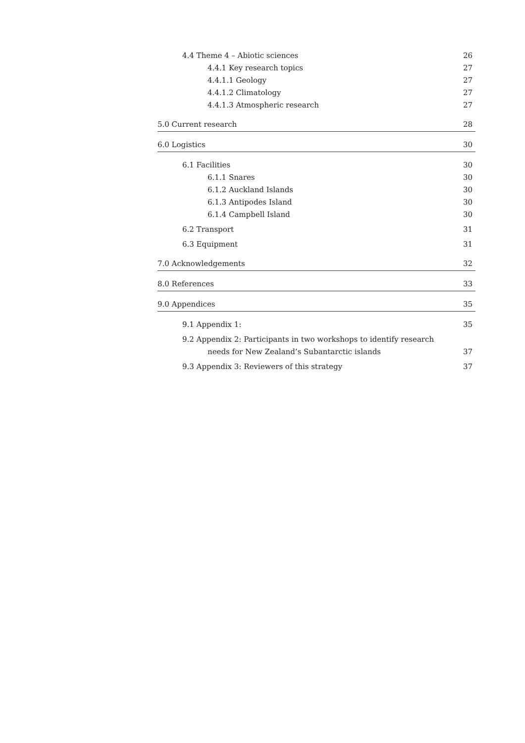4.4 Theme 4 – Abiotic sciences 26
4.4.1 Key research topics 27
4.4.1.1 Geology 27
4.4.1.2 Climatology 27
4.4.1.3 Atmospheric research 27
5.0 Current research 28
6.0 Logistics 30
6.1 Facilities 30
6.1.1 Snares 30
6.1.2 Auckland Islands 30
6.1.3 Antipodes Island 30
6.1.4 Campbell Island 30
6.2 Transport 31
6.3 Equipment 31
7.0 Acknowledgements 32
8.0 References 33
9.0 Appendices 35
9.1 Appendix 1: 35
9.2 Appendix 2: Participants in two workshops to identify research
needs for New Zealand’s Subantarctic islands 37
9.3 Appendix 3: Reviewers of this strategy 37